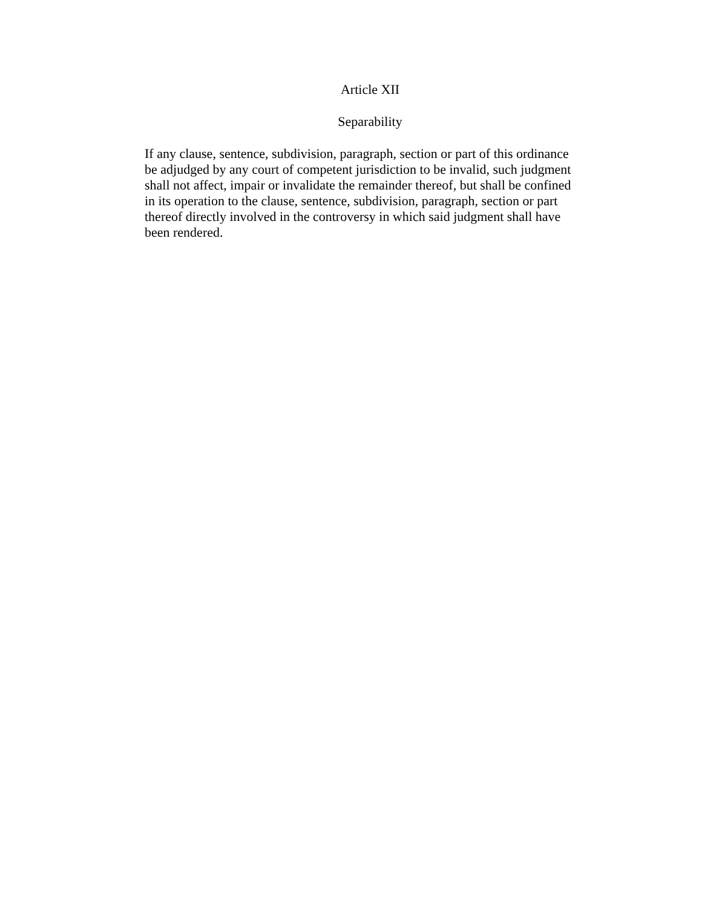Article XII
Separability
If any clause, sentence, subdivision, paragraph, section or part of this ordinance
be adjudged by any court of competent jurisdiction to be invalid, such judgment
shall not affect, impair or invalidate the remainder thereof, but shall be confined
in its operation to the clause, sentence, subdivision, paragraph, section or part
thereof directly involved in the controversy in which said judgment shall have
been rendered.